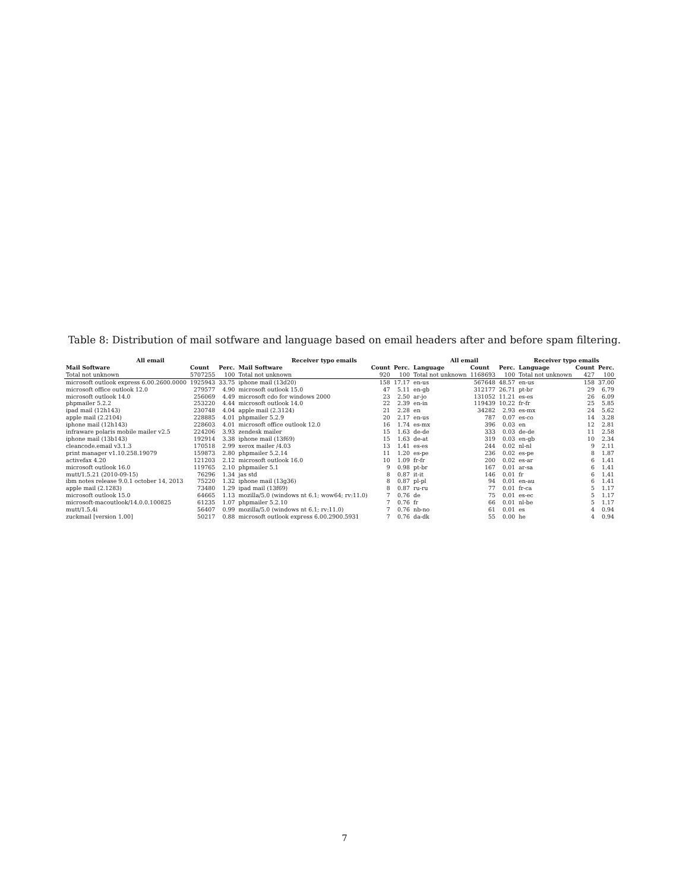Table 8: Distribution of mail sotfware and language based on email headers after and before spam filtering.
| All email | | | Receiver typo emails | | | All email | | | Receiver typo emails | | |
| --- | --- | --- | --- | --- | --- | --- | --- | --- | --- | --- | --- |
| Mail Software | Count | Perc. | Mail Software | Count | Perc. | Language | Count | Perc. | Language | Count | Perc. |
| Total not unknown | 5707255 | 100 | Total not unknown | 920 | 100 | Total not unknown | 1168693 | 100 | Total not unknown | 427 | 100 |
| microsoft outlook express 6.00.2600.0000 | 1925943 | 33.75 | iphone mail (13d20) | 158 | 17.17 | en-us | 567648 | 48.57 | en-us | 158 | 37.00 |
| microsoft office outlook 12.0 | 279577 | 4.90 | microsoft outlook 15.0 | 47 | 5.11 | en-gb | 312177 | 26.71 | pt-br | 29 | 6.79 |
| microsoft outlook 14.0 | 256069 | 4.49 | microsoft cdo for windows 2000 | 23 | 2.50 | ar-jo | 131052 | 11.21 | es-es | 26 | 6.09 |
| phpmailer 5.2.2 | 253220 | 4.44 | microsoft outlook 14.0 | 22 | 2.39 | en-in | 119439 | 10.22 | fr-fr | 25 | 5.85 |
| ipad mail (12h143) | 230748 | 4.04 | apple mail (2.3124) | 21 | 2.28 | en | 34282 | 2.93 | es-mx | 24 | 5.62 |
| apple mail (2.2104) | 228885 | 4.01 | phpmailer 5.2.9 | 20 | 2.17 | en-us | 787 | 0.07 | es-co | 14 | 3.28 |
| iphone mail (12h143) | 228603 | 4.01 | microsoft office outlook 12.0 | 16 | 1.74 | es-mx | 396 | 0.03 | en | 12 | 2.81 |
| infraware polaris mobile mailer v2.5 | 224206 | 3.93 | zendesk mailer | 15 | 1.63 | de-de | 333 | 0.03 | de-de | 11 | 2.58 |
| iphone mail (13b143) | 192914 | 3.38 | iphone mail (13f69) | 15 | 1.63 | de-at | 319 | 0.03 | en-gb | 10 | 2.34 |
| cleancode.email v3.1.3 | 170518 | 2.99 | xerox mailer /4.03 | 13 | 1.41 | es-es | 244 | 0.02 | nl-nl | 9 | 2.11 |
| print manager v1.10.258.19079 | 159873 | 2.80 | phpmailer 5.2.14 | 11 | 1.20 | es-pe | 236 | 0.02 | es-pe | 8 | 1.87 |
| activefax 4.20 | 121203 | 2.12 | microsoft outlook 16.0 | 10 | 1.09 | fr-fr | 200 | 0.02 | es-ar | 6 | 1.41 |
| microsoft outlook 16.0 | 119765 | 2.10 | phpmailer 5.1 | 9 | 0.98 | pt-br | 167 | 0.01 | ar-sa | 6 | 1.41 |
| mutt/1.5.21 (2010-09-15) | 76296 | 1.34 | jas std | 8 | 0.87 | it-it | 146 | 0.01 | fr | 6 | 1.41 |
| ibm notes release 9.0.1 october 14, 2013 | 75220 | 1.32 | iphone mail (13g36) | 8 | 0.87 | pl-pl | 94 | 0.01 | en-au | 6 | 1.41 |
| apple mail (2.1283) | 73480 | 1.29 | ipad mail (13f69) | 8 | 0.87 | ru-ru | 77 | 0.01 | fr-ca | 5 | 1.17 |
| microsoft outlook 15.0 | 64665 | 1.13 | mozilla/5.0 (windows nt 6.1; wow64; rv:11.0) | 7 | 0.76 | de | 75 | 0.01 | es-ec | 5 | 1.17 |
| microsoft-macoutlook/14.0.0.100825 | 61235 | 1.07 | phpmailer 5.2.10 | 7 | 0.76 | fr | 66 | 0.01 | nl-be | 5 | 1.17 |
| mutt/1.5.4i | 56407 | 0.99 | mozilla/5.0 (windows nt 6.1; rv:11.0) | 7 | 0.76 | nb-no | 61 | 0.01 | es | 4 | 0.94 |
| zuckmail [version 1.00] | 50217 | 0.88 | microsoft outlook express 6.00.2900.5931 | 7 | 0.76 | da-dk | 55 | 0.00 | he | 4 | 0.94 |
7